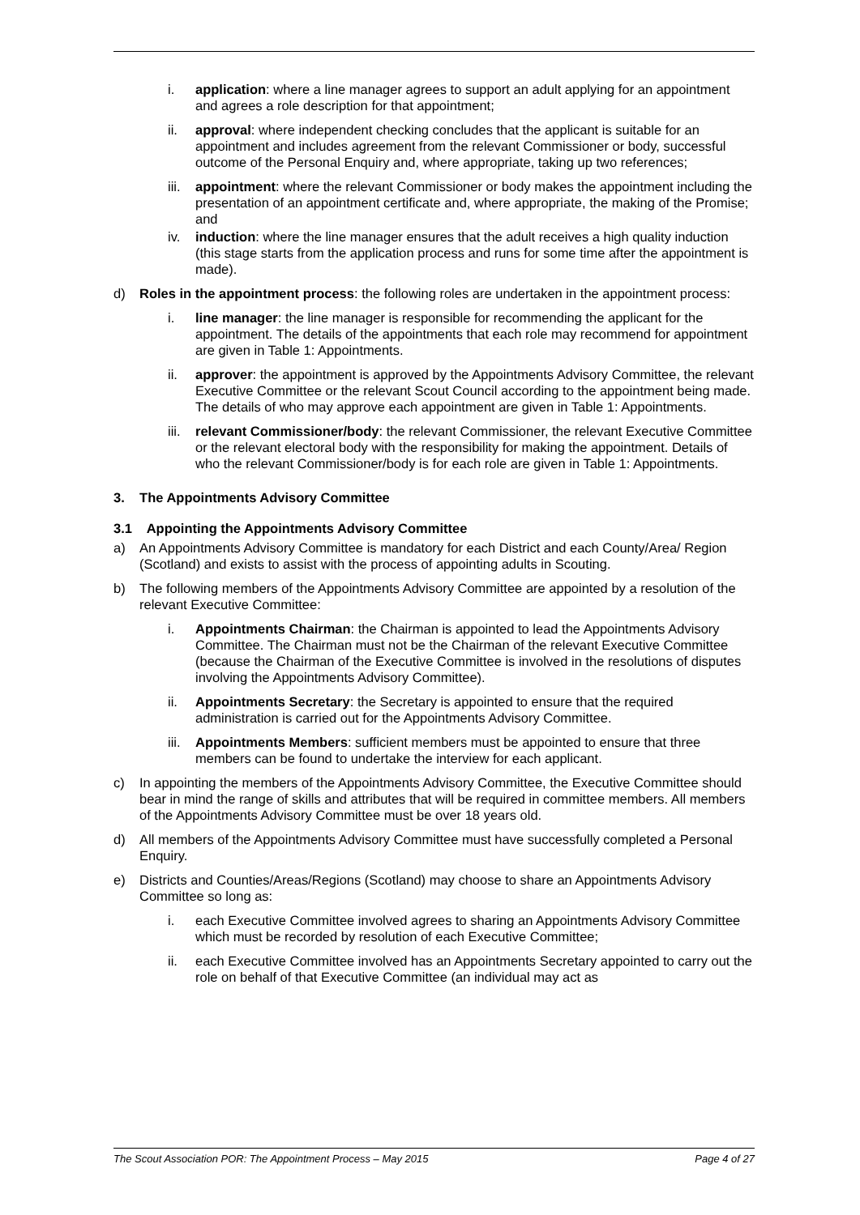i. application: where a line manager agrees to support an adult applying for an appointment and agrees a role description for that appointment;
ii. approval: where independent checking concludes that the applicant is suitable for an appointment and includes agreement from the relevant Commissioner or body, successful outcome of the Personal Enquiry and, where appropriate, taking up two references;
iii. appointment: where the relevant Commissioner or body makes the appointment including the presentation of an appointment certificate and, where appropriate, the making of the Promise; and
iv. induction: where the line manager ensures that the adult receives a high quality induction (this stage starts from the application process and runs for some time after the appointment is made).
d) Roles in the appointment process: the following roles are undertaken in the appointment process:
i. line manager: the line manager is responsible for recommending the applicant for the appointment. The details of the appointments that each role may recommend for appointment are given in Table 1: Appointments.
ii. approver: the appointment is approved by the Appointments Advisory Committee, the relevant Executive Committee or the relevant Scout Council according to the appointment being made. The details of who may approve each appointment are given in Table 1: Appointments.
iii. relevant Commissioner/body: the relevant Commissioner, the relevant Executive Committee or the relevant electoral body with the responsibility for making the appointment. Details of who the relevant Commissioner/body is for each role are given in Table 1: Appointments.
3. The Appointments Advisory Committee
3.1 Appointing the Appointments Advisory Committee
a) An Appointments Advisory Committee is mandatory for each District and each County/Area/ Region (Scotland) and exists to assist with the process of appointing adults in Scouting.
b) The following members of the Appointments Advisory Committee are appointed by a resolution of the relevant Executive Committee:
i. Appointments Chairman: the Chairman is appointed to lead the Appointments Advisory Committee. The Chairman must not be the Chairman of the relevant Executive Committee (because the Chairman of the Executive Committee is involved in the resolutions of disputes involving the Appointments Advisory Committee).
ii. Appointments Secretary: the Secretary is appointed to ensure that the required administration is carried out for the Appointments Advisory Committee.
iii. Appointments Members: sufficient members must be appointed to ensure that three members can be found to undertake the interview for each applicant.
c) In appointing the members of the Appointments Advisory Committee, the Executive Committee should bear in mind the range of skills and attributes that will be required in committee members. All members of the Appointments Advisory Committee must be over 18 years old.
d) All members of the Appointments Advisory Committee must have successfully completed a Personal Enquiry.
e) Districts and Counties/Areas/Regions (Scotland) may choose to share an Appointments Advisory Committee so long as:
i. each Executive Committee involved agrees to sharing an Appointments Advisory Committee which must be recorded by resolution of each Executive Committee;
ii. each Executive Committee involved has an Appointments Secretary appointed to carry out the role on behalf of that Executive Committee (an individual may act as
The Scout Association POR: The Appointment Process – May 2015 Page 4 of 27